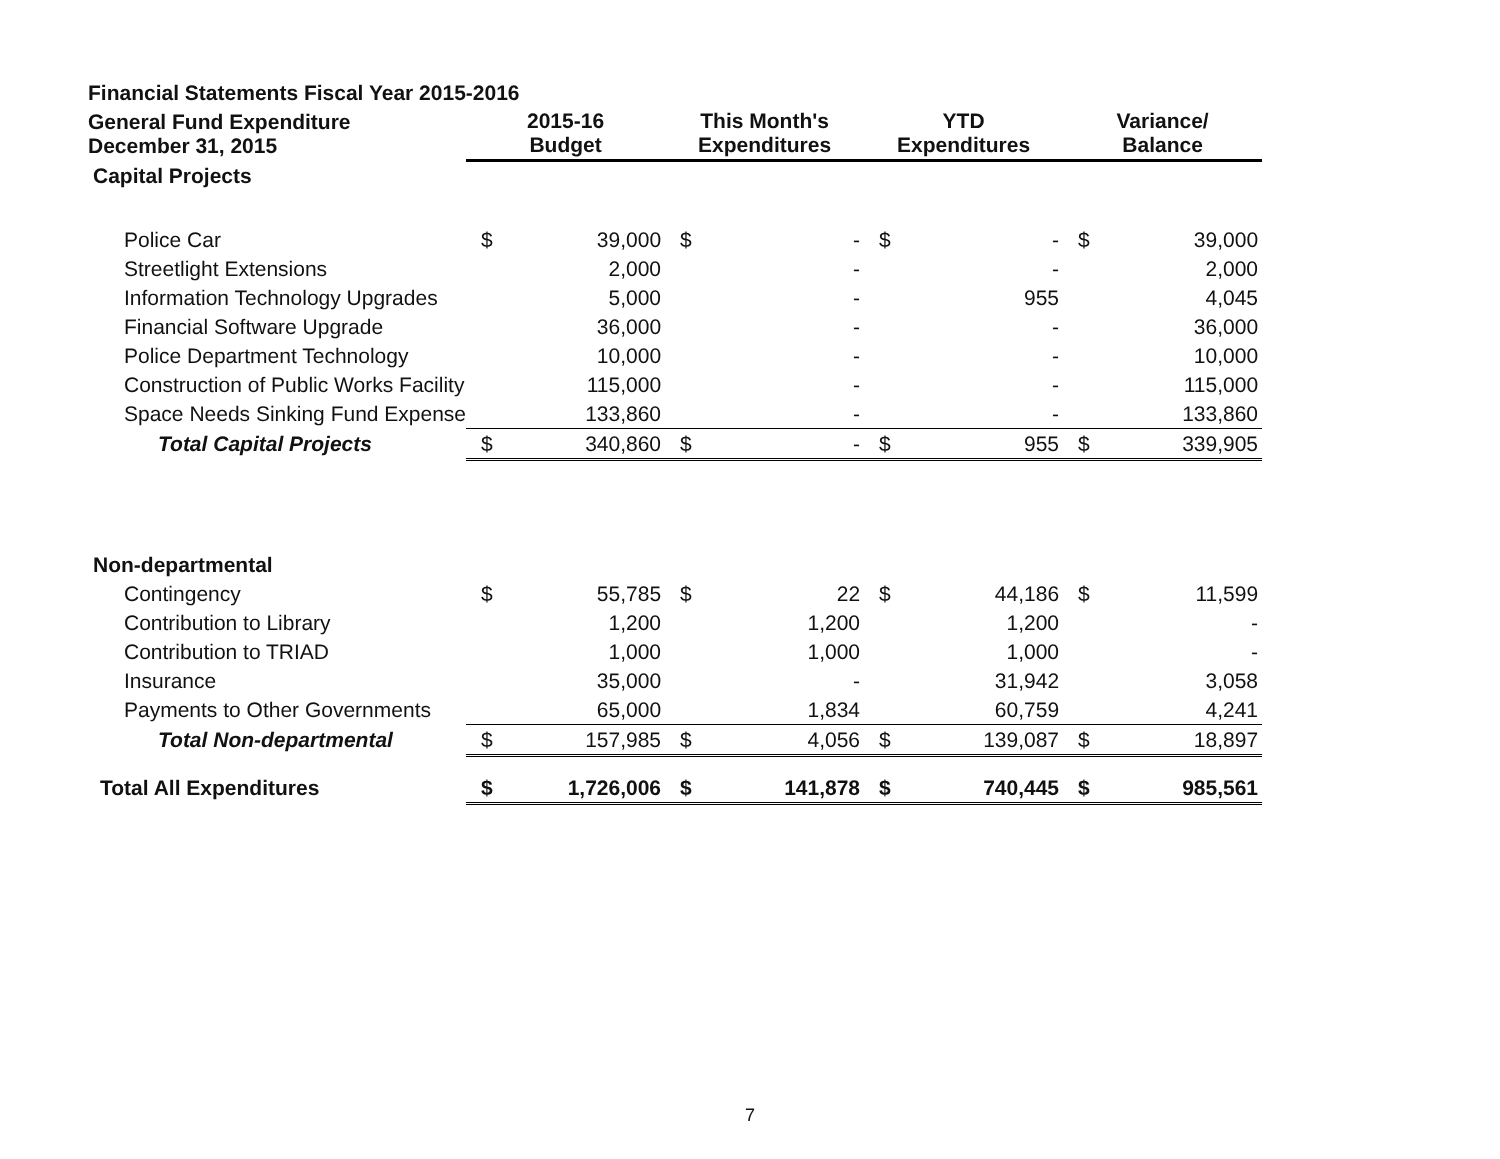| Financial Statements Fiscal Year 2015-2016 | | | | | | | | |
| General Fund Expenditure December 31, 2015 | 2015-16 Budget | | This Month's Expenditures | | YTD Expenditures | | Variance/ Balance | |
| Capital Projects | | | | | | | | |
| Police Car | $ | 39,000 | $ | - | $ | - | $ | 39,000 |
| Streetlight Extensions | | 2,000 | | - | | - | | 2,000 |
| Information Technology Upgrades | | 5,000 | | - | | 955 | | 4,045 |
| Financial Software Upgrade | | 36,000 | | - | | - | | 36,000 |
| Police Department Technology | | 10,000 | | - | | - | | 10,000 |
| Construction of Public Works Facility | | 115,000 | | - | | - | | 115,000 |
| Space Needs Sinking Fund Expense | | 133,860 | | - | | - | | 133,860 |
| Total Capital Projects | $ | 340,860 | $ | - | $ | 955 | $ | 339,905 |
| Non-departmental | | | | | | | | |
| Contingency | $ | 55,785 | $ | 22 | $ | 44,186 | $ | 11,599 |
| Contribution to Library | | 1,200 | | 1,200 | | 1,200 | | - |
| Contribution to TRIAD | | 1,000 | | 1,000 | | 1,000 | | - |
| Insurance | | 35,000 | | - | | 31,942 | | 3,058 |
| Payments to Other Governments | | 65,000 | | 1,834 | | 60,759 | | 4,241 |
| Total Non-departmental | $ | 157,985 | $ | 4,056 | $ | 139,087 | $ | 18,897 |
| Total All Expenditures | $ | 1,726,006 | $ | 141,878 | $ | 740,445 | $ | 985,561 |
7